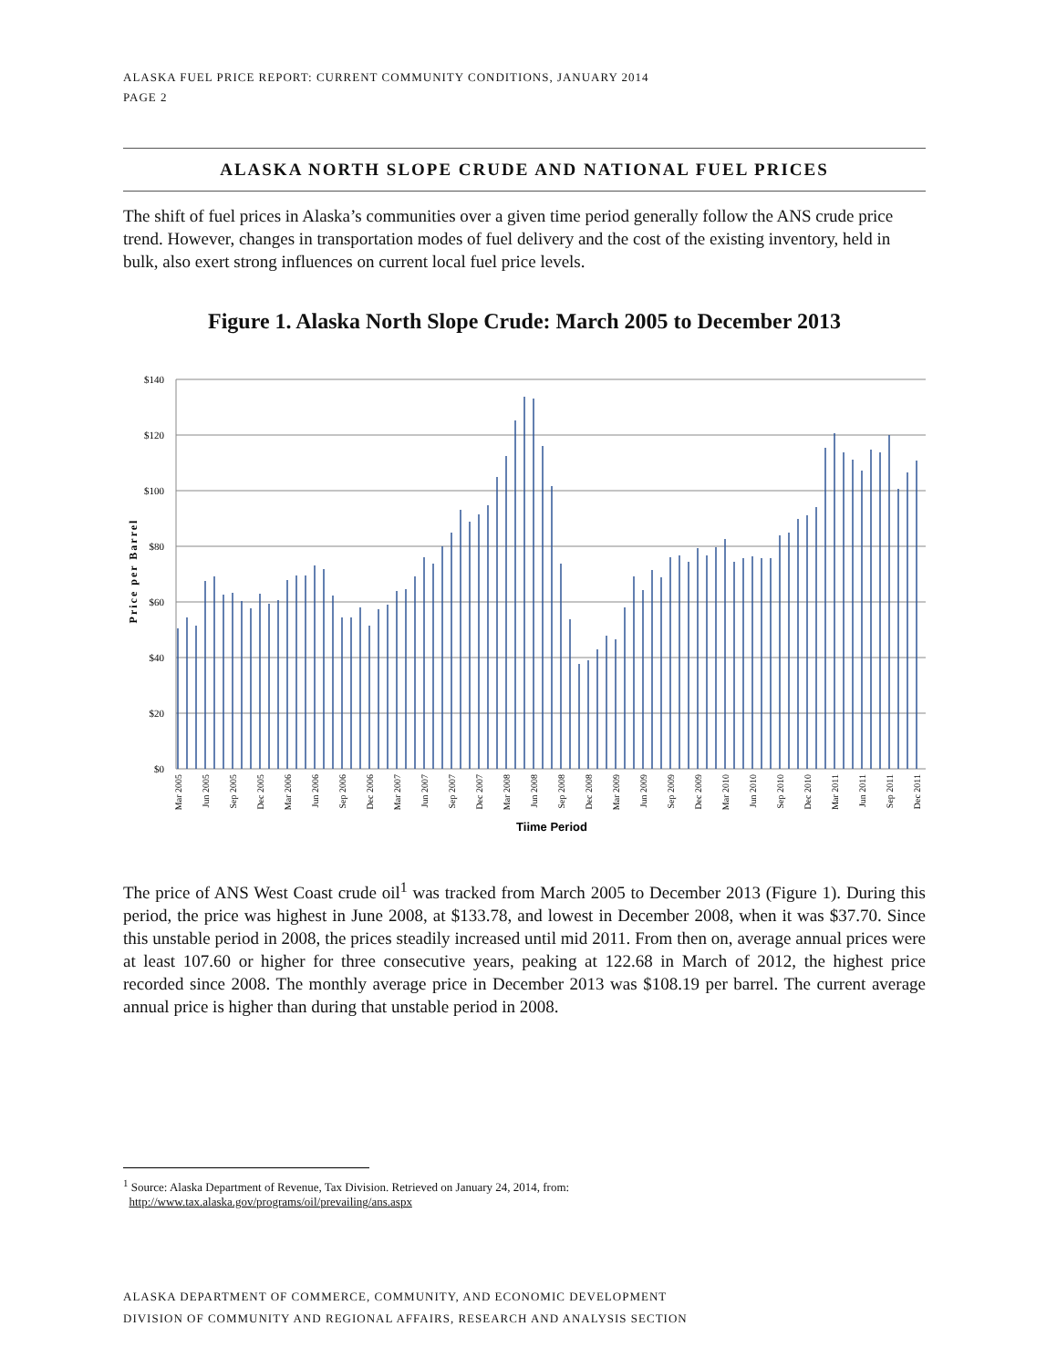ALASKA FUEL PRICE REPORT: CURRENT COMMUNITY CONDITIONS, JANUARY 2014
PAGE 2
ALASKA NORTH SLOPE CRUDE AND NATIONAL FUEL PRICES
The shift of fuel prices in Alaska’s communities over a given time period generally follow the ANS crude price trend. However, changes in transportation modes of fuel delivery and the cost of the existing inventory, held in bulk, also exert strong influences on current local fuel price levels.
Figure 1. Alaska North Slope Crude: March 2005 to December 2013
$140
$120
$100
$80
$60
$40
$20
$0
Price per Barrel
Mar 2005
Jun 2005
Sep 2005
Dec 2005
Mar 2006
Jun 2006
Sep 2006
Dec 2006
Mar 2007
Jun 2007
Sep 2007
Dec 2007
Mar 2008
Jun 2008
Sep 2008
Dec 2008
Mar 2009
Jun 2009
Sep 2009
Dec 2009
Mar 2010
Jun 2010
Sep 2010
Dec 2010
Mar 2011
Jun 2011
Sep 2011
Dec 2011
Tiime Period
The price of ANS West Coast crude oil<sup>1</sup> was tracked from March 2005 to December 2013 (Figure 1). During this period, the price was highest in June 2008, at $133.78, and lowest in December 2008, when it was $37.70. Since this unstable period in 2008, the prices steadily increased until mid 2011. From then on, average annual prices were at least 107.60 or higher for three consecutive years, peaking at 122.68 in March of 2012, the highest price recorded since 2008. The monthly average price in December 2013 was $108.19 per barrel. The current average annual price is higher than during that unstable period in 2008.
<sup>1</sup> Source: Alaska Department of Revenue, Tax Division. Retrieved on January 24, 2014, from:
http://www.tax.alaska.gov/programs/oil/prevailing/ans.aspx
ALASKA DEPARTMENT OF COMMERCE, COMMUNITY, AND ECONOMIC DEVELOPMENT
DIVISION OF COMMUNITY AND REGIONAL AFFAIRS, RESEARCH AND ANALYSIS SECTION